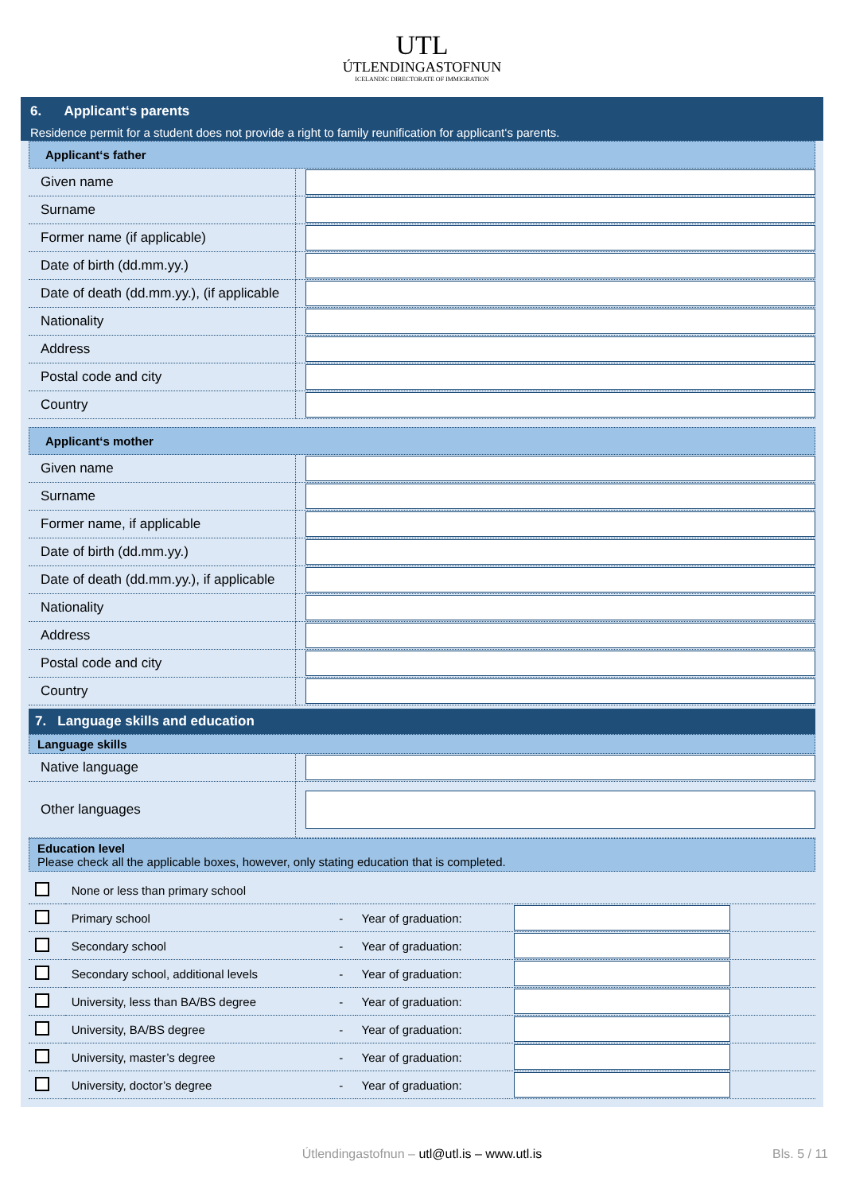UTL
ÚTLENDINGASTOFNUN
ICELANDIC DIRECTORATE OF IMMIGRATION
6. Applicant‘s parents
Residence permit for a student does not provide a right to family reunification for applicant‘s parents.
Applicant‘s father
| Given name | |
| Surname | |
| Former name (if applicable) | |
| Date of birth (dd.mm.yy.) | |
| Date of death (dd.mm.yy.), (if applicable | |
| Nationality | |
| Address | |
| Postal code and city | |
| Country | |
Applicant‘s mother
| Given name | |
| Surname | |
| Former name, if applicable | |
| Date of birth (dd.mm.yy.) | |
| Date of death (dd.mm.yy.), if applicable | |
| Nationality | |
| Address | |
| Postal code and city | |
| Country | |
7. Language skills and education
Language skills
| Native language | |
| Other languages | |
Education level
Please check all the applicable boxes, however, only stating education that is completed.
| | None or less than primary school | | | |
| | Primary school | - | Year of graduation: | |
| | Secondary school | - | Year of graduation: | |
| | Secondary school, additional levels | - | Year of graduation: | |
| | University, less than BA/BS degree | - | Year of graduation: | |
| | University, BA/BS degree | - | Year of graduation: | |
| | University, master’s degree | - | Year of graduation: | |
| | University, doctor’s degree | - | Year of graduation: | |
Útlendingastofnun – utl@utl.is – www.utl.is Bls. 5 / 11